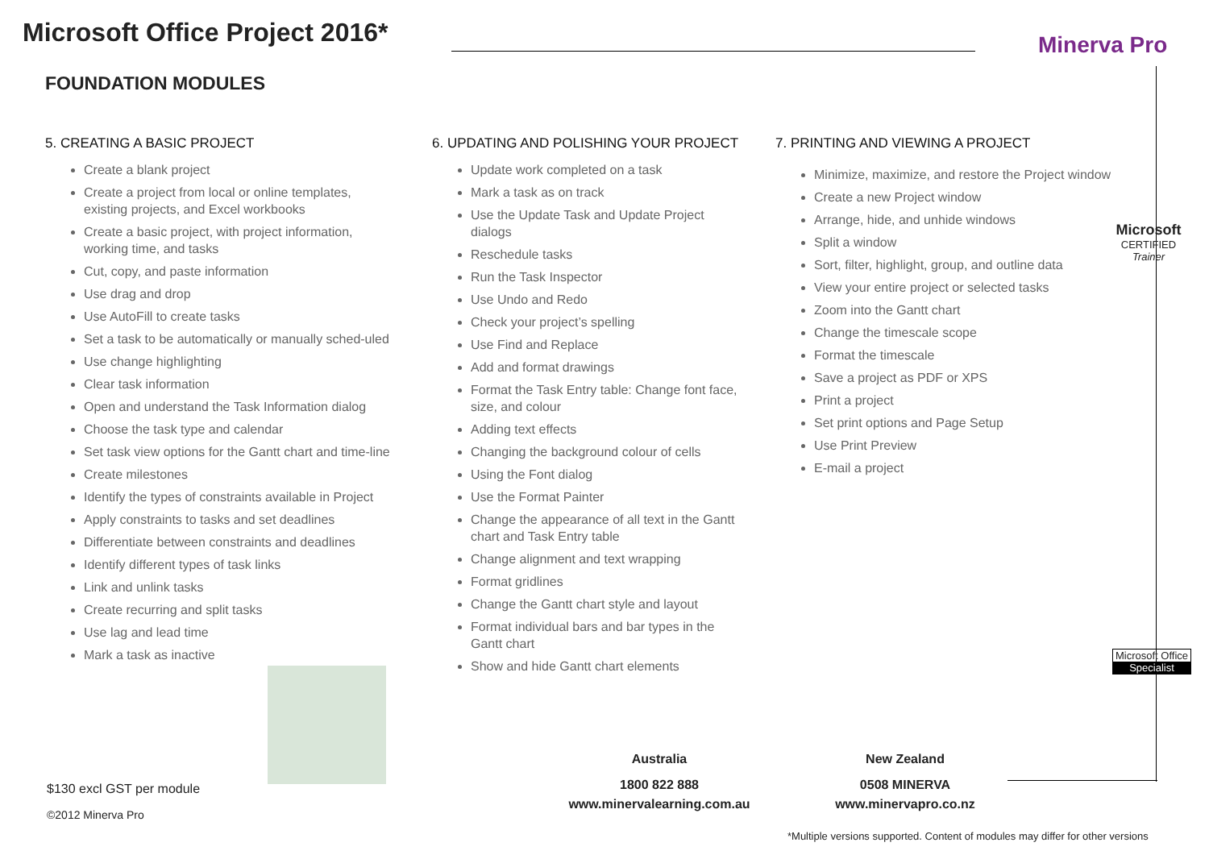Microsoft Office Project 2016*
FOUNDATION MODULES
Minerva Pro
Microsoft
CERTIFIED
Trainer
Microsoft Office
Specialist
5. CREATING A BASIC PROJECT
Create a blank project
Create a project from local or online templates, existing projects, and Excel workbooks
Create a basic project, with project information, working time, and tasks
Cut, copy, and paste information
Use drag and drop
Use AutoFill to create tasks
Set a task to be automatically or manually sched-uled
Use change highlighting
Clear task information
Open and understand the Task Information dialog
Choose the task type and calendar
Set task view options for the Gantt chart and time-line
Create milestones
Identify the types of constraints available in Project
Apply constraints to tasks and set deadlines
Differentiate between constraints and deadlines
Identify different types of task links
Link and unlink tasks
Create recurring and split tasks
Use lag and lead time
Mark a task as inactive
6. UPDATING AND POLISHING YOUR PROJECT
Update work completed on a task
Mark a task as on track
Use the Update Task and Update Project dialogs
Reschedule tasks
Run the Task Inspector
Use Undo and Redo
Check your project’s spelling
Use Find and Replace
Add and format drawings
Format the Task Entry table: Change font face, size, and colour
Adding text effects
Changing the background colour of cells
Using the Font dialog
Use the Format Painter
Change the appearance of all text in the Gantt chart and Task Entry table
Change alignment and text wrapping
Format gridlines
Change the Gantt chart style and layout
Format individual bars and bar types in the Gantt chart
Show and hide Gantt chart elements
7. PRINTING AND VIEWING A PROJECT
Minimize, maximize, and restore the Project window
Create a new Project window
Arrange, hide, and unhide windows
Split a window
Sort, filter, highlight, group, and outline data
View your entire project or selected tasks
Zoom into the Gantt chart
Change the timescale scope
Format the timescale
Save a project as PDF or XPS
Print a project
Set print options and Page Setup
Use Print Preview
E-mail a project
$130 excl GST per module
©2012 Minerva Pro
Australia
1800 822 888
www.minervalearning.com.au
New Zealand
0508 MINERVA
www.minervapro.co.nz
*Multiple versions supported. Content of modules may differ for other versions